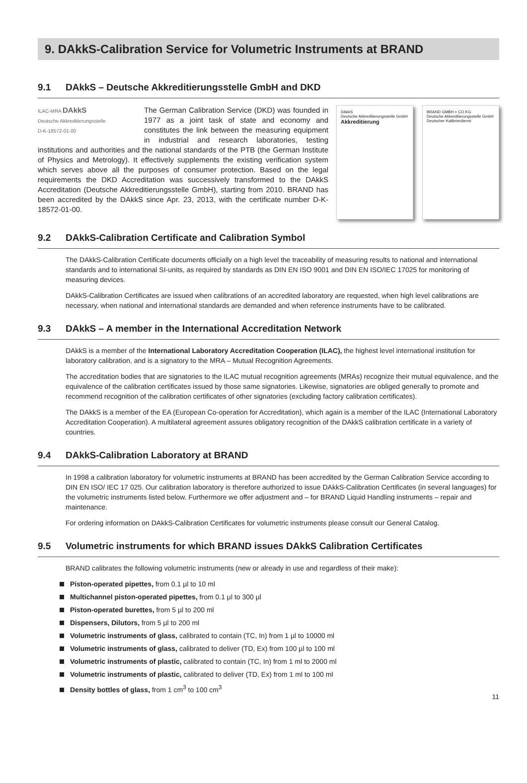9. DAkkS-Calibration Service for Volumetric Instruments at BRAND
9.1 DAkkS – Deutsche Akkreditierungsstelle GmbH and DKD
ILAC-MRA DAkkS
Deutsche Akkreditierungsstelle
D-K-18572-01-00
The German Calibration Service (DKD) was founded in 1977 as a joint task of state and economy and constitutes the link between the measuring equipment in industrial and research laboratories, testing institutions and authorities and the national standards of the PTB (the German Institute of Physics and Metrology). It effectively supplements the existing verification system which serves above all the purposes of consumer protection. Based on the legal requirements the DKD Accreditation was successively transformed to the DAkkS Accreditation (Deutsche Akkreditierungsstelle GmbH), starting from 2010. BRAND has been accredited by the DAkkS since Apr. 23, 2013, with the certificate number D-K-18572-01-00.
DAkkS
Deutsche Akkreditierungsstelle GmbH
Akkreditierung
BRAND GMBH + CO KG
Deutsche Akkreditierungsstelle GmbH
Deutscher Kalibrierdienst
9.2 DAkkS-Calibration Certificate and Calibration Symbol
The DAkkS-Calibration Certificate documents officially on a high level the traceability of measuring results to national and international standards and to international SI-units, as required by standards as DIN EN ISO 9001 and DIN EN ISO/IEC 17025 for monitoring of measuring devices.
DAkkS-Calibration Certificates are issued when calibrations of an accredited laboratory are requested, when high level calibrations are necessary, when national and international standards are demanded and when reference instruments have to be calibrated.
9.3 DAkkS – A member in the International Accreditation Network
DAkkS is a member of the International Laboratory Accreditation Cooperation (ILAC), the highest level international institution for laboratory calibration, and is a signatory to the MRA – Mutual Recognition Agreements.
The accreditation bodies that are signatories to the ILAC mutual recognition agreements (MRAs) recognize their mutual equivalence, and the equivalence of the calibration certificates issued by those same signatories. Likewise, signatories are obliged generally to promote and recommend recognition of the calibration certificates of other signatories (excluding factory calibration certificates).
The DAkkS is a member of the EA (European Co-operation for Accreditation), which again is a member of the ILAC (International Laboratory Accreditation Cooperation). A multilateral agreement assures obligatory recognition of the DAkkS calibration certificate in a variety of countries.
9.4 DAkkS-Calibration Laboratory at BRAND
In 1998 a calibration laboratory for volumetric instruments at BRAND has been accredited by the German Calibration Service according to DIN EN ISO/ IEC 17 025. Our calibration laboratory is therefore authorized to issue DAkkS-Calibration Certificates (in several languages) for the volumetric instruments listed below. Furthermore we offer adjustment and – for BRAND Liquid Handling instruments – repair and maintenance.
For ordering information on DAkkS-Calibration Certificates for volumetric instruments please consult our General Catalog.
9.5 Volumetric instruments for which BRAND issues DAkkS Calibration Certificates
BRAND calibrates the following volumetric instruments (new or already in use and regardless of their make):
Piston-operated pipettes, from 0.1 µl to 10 ml
Multichannel piston-operated pipettes, from 0.1 µl to 300 µl
Piston-operated burettes, from 5 µl to 200 ml
Dispensers, Dilutors, from 5 µl to 200 ml
Volumetric instruments of glass, calibrated to contain (TC, In) from 1 µl to 10000 ml
Volumetric instruments of glass, calibrated to deliver (TD, Ex) from 100 µl to 100 ml
Volumetric instruments of plastic, calibrated to contain (TC, In) from 1 ml to 2000 ml
Volumetric instruments of plastic, calibrated to deliver (TD, Ex) from 1 ml to 100 ml
Density bottles of glass, from 1 cm<sup>3</sup> to 100 cm<sup>3</sup>
11